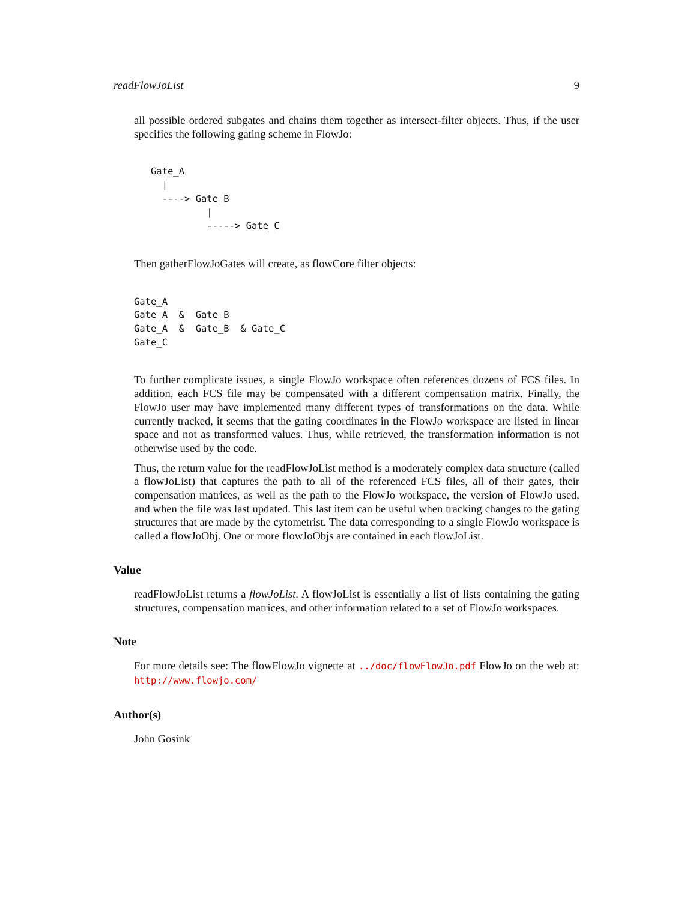readFlowJoList 9
all possible ordered subgates and chains them together as intersect-filter objects. Thus, if the user specifies the following gating scheme in FlowJo:
   Gate_A
     |
     ----> Gate_B
             |
             -----> Gate_C
Then gatherFlowJoGates will create, as flowCore filter objects:
Gate_A
Gate_A  &  Gate_B
Gate_A  &  Gate_B  & Gate_C
Gate_C
To further complicate issues, a single FlowJo workspace often references dozens of FCS files. In addition, each FCS file may be compensated with a different compensation matrix. Finally, the FlowJo user may have implemented many different types of transformations on the data. While currently tracked, it seems that the gating coordinates in the FlowJo workspace are listed in linear space and not as transformed values. Thus, while retrieved, the transformation information is not otherwise used by the code.
Thus, the return value for the readFlowJoList method is a moderately complex data structure (called a flowJoList) that captures the path to all of the referenced FCS files, all of their gates, their compensation matrices, as well as the path to the FlowJo workspace, the version of FlowJo used, and when the file was last updated. This last item can be useful when tracking changes to the gating structures that are made by the cytometrist. The data corresponding to a single FlowJo workspace is called a flowJoObj. One or more flowJoObjs are contained in each flowJoList.
Value
readFlowJoList returns a flowJoList. A flowJoList is essentially a list of lists containing the gating structures, compensation matrices, and other information related to a set of FlowJo workspaces.
Note
For more details see: The flowFlowJo vignette at ../doc/flowFlowJo.pdf FlowJo on the web at: http://www.flowjo.com/
Author(s)
John Gosink